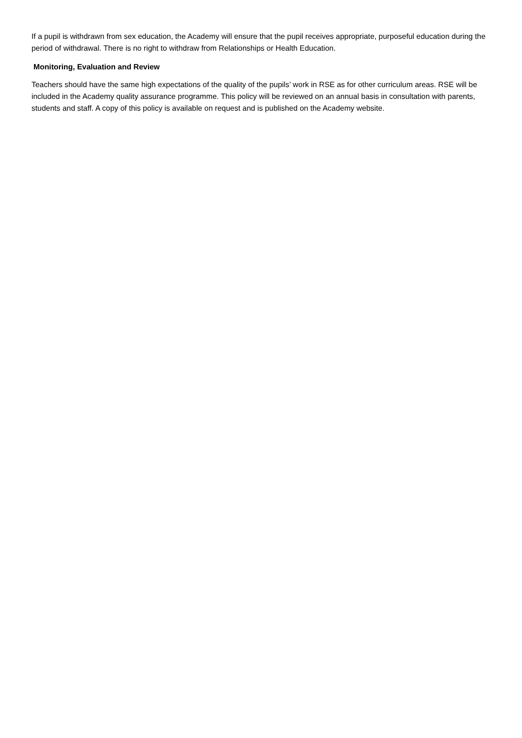If a pupil is withdrawn from sex education, the Academy will ensure that the pupil receives appropriate, purposeful education during the period of withdrawal. There is no right to withdraw from Relationships or Health Education.
Monitoring, Evaluation and Review
Teachers should have the same high expectations of the quality of the pupils’ work in RSE as for other curriculum areas. RSE will be included in the Academy quality assurance programme. This policy will be reviewed on an annual basis in consultation with parents, students and staff. A copy of this policy is available on request and is published on the Academy website.